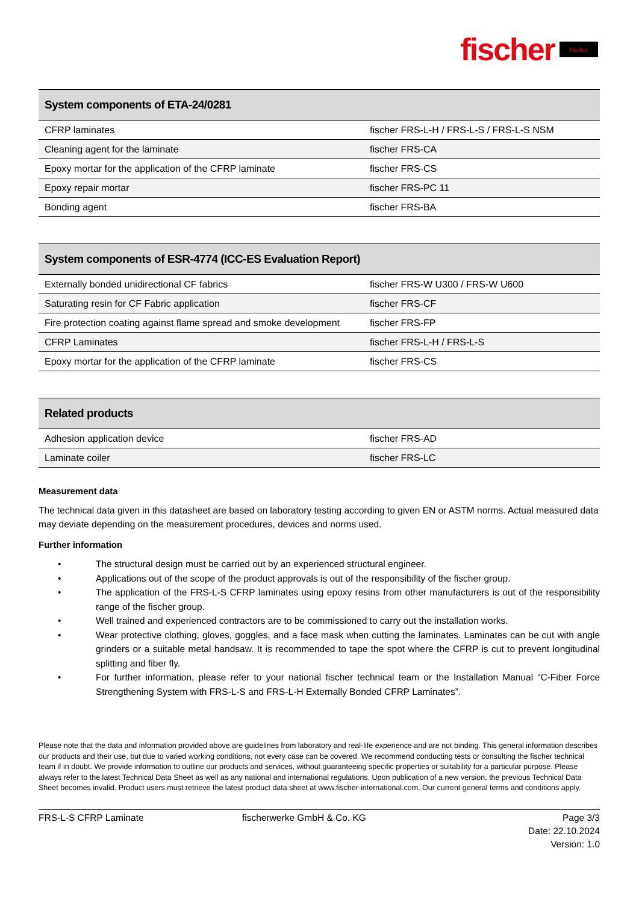fischer fischer
| System components of ETA-24/0281 | |
| --- | --- |
| CFRP laminates | fischer FRS-L-H / FRS-L-S / FRS-L-S NSM |
| Cleaning agent for the laminate | fischer FRS-CA |
| Epoxy mortar for the application of the CFRP laminate | fischer FRS-CS |
| Epoxy repair mortar | fischer FRS-PC 11 |
| Bonding agent | fischer FRS-BA |
| System components of ESR-4774 (ICC-ES Evaluation Report) | |
| --- | --- |
| Externally bonded unidirectional CF fabrics | fischer FRS-W U300 / FRS-W U600 |
| Saturating resin for CF Fabric application | fischer FRS-CF |
| Fire protection coating against flame spread and smoke development | fischer FRS-FP |
| CFRP Laminates | fischer FRS-L-H / FRS-L-S |
| Epoxy mortar for the application of the CFRP laminate | fischer FRS-CS |
| Related products | |
| --- | --- |
| Adhesion application device | fischer FRS-AD |
| Laminate coiler | fischer FRS-LC |
Measurement data
The technical data given in this datasheet are based on laboratory testing according to given EN or ASTM norms. Actual measured data may deviate depending on the measurement procedures, devices and norms used.
Further information
• The structural design must be carried out by an experienced structural engineer.
• Applications out of the scope of the product approvals is out of the responsibility of the fischer group.
• The application of the FRS-L-S CFRP laminates using epoxy resins from other manufacturers is out of the responsibility range of the fischer group.
• Well trained and experienced contractors are to be commissioned to carry out the installation works.
• Wear protective clothing, gloves, goggles, and a face mask when cutting the laminates. Laminates can be cut with angle grinders or a suitable metal handsaw. It is recommended to tape the spot where the CFRP is cut to prevent longitudinal splitting and fiber fly.
• For further information, please refer to your national fischer technical team or the Installation Manual “C-Fiber Force Strengthening System with FRS-L-S and FRS-L-H Externally Bonded CFRP Laminates”.
Please note that the data and information provided above are guidelines from laboratory and real-life experience and are not binding. This general information describes our products and their use, but due to varied working conditions, not every case can be covered. We recommend conducting tests or consulting the fischer technical team if in doubt. We provide information to outline our products and services, without guaranteeing specific properties or suitability for a particular purpose. Please always refer to the latest Technical Data Sheet as well as any national and international regulations. Upon publication of a new version, the previous Technical Data Sheet becomes invalid. Product users must retrieve the latest product data sheet at www.fischer-international.com. Our current general terms and conditions apply.
FRS-L-S CFRP Laminate fischerwerke GmbH & Co. KG Page 3/3
Date: 22.10.2024
Version: 1.0